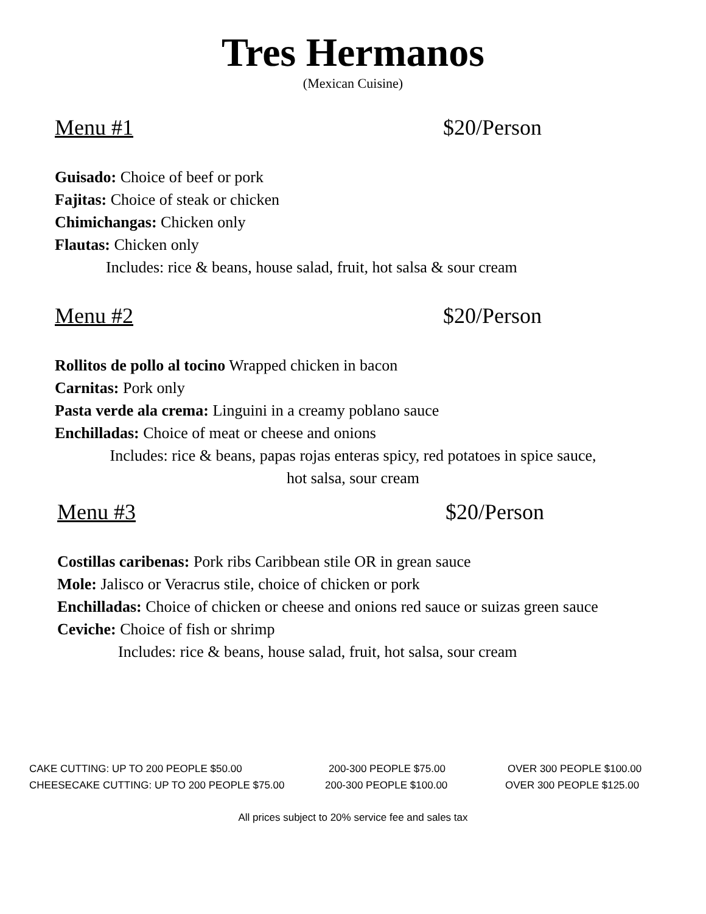Tres Hermanos
(Mexican Cuisine)
Menu #1 $20/Person
Guisado: Choice of beef or pork
Fajitas: Choice of steak or chicken
Chimichangas: Chicken only
Flautas: Chicken only
Includes: rice & beans, house salad, fruit, hot salsa & sour cream
Menu #2 $20/Person
Rollitos de pollo al tocino Wrapped chicken in bacon
Carnitas: Pork only
Pasta verde ala crema: Linguini in a creamy poblano sauce
Enchilladas: Choice of meat or cheese and onions
Includes: rice & beans, papas rojas enteras spicy, red potatoes in spice sauce,
hot salsa, sour cream
Menu #3 $20/Person
Costillas caribenas: Pork ribs Caribbean stile OR in grean sauce
Mole: Jalisco or Veracrus stile, choice of chicken or pork
Enchilladas: Choice of chicken or cheese and onions red sauce or suizas green sauce
Ceviche: Choice of fish or shrimp
Includes: rice & beans, house salad, fruit, hot salsa, sour cream
CAKE CUTTING: UP TO 200 PEOPLE $50.00 200-300 PEOPLE $75.00 OVER 300 PEOPLE $100.00
CHEESECAKE CUTTING: UP TO 200 PEOPLE $75.00 200-300 PEOPLE $100.00 OVER 300 PEOPLE $125.00
All prices subject to 20% service fee and sales tax